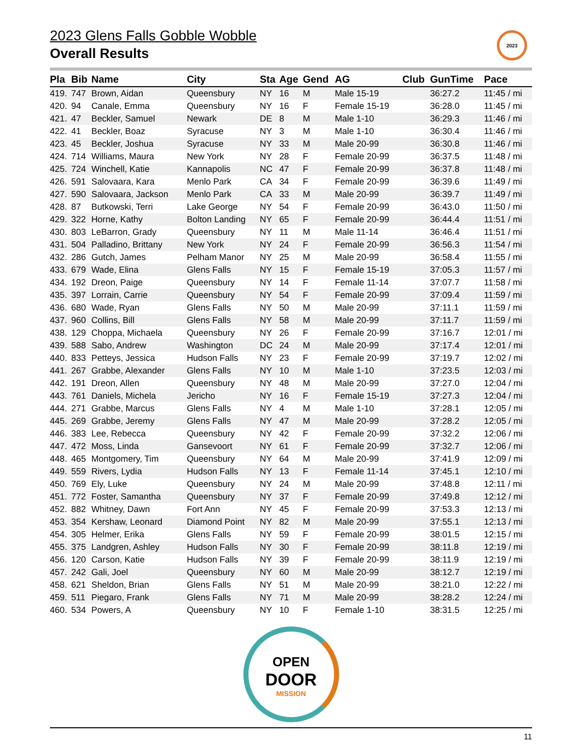2023 Glens Falls Gobble Wobble
Overall Results
2023
| Pla | Bib | Name | City | Sta | Age | Gend | AG | Club | GunTime | Pace |
| --- | --- | --- | --- | --- | --- | --- | --- | --- | --- | --- |
| 419. | 747 | Brown, Aidan | Queensbury | NY | 16 | M | Male 15-19 | | 36:27.2 | 11:45 / mi |
| 420. | 94 | Canale, Emma | Queensbury | NY | 16 | F | Female 15-19 | | 36:28.0 | 11:45 / mi |
| 421. | 47 | Beckler, Samuel | Newark | DE | 8 | M | Male 1-10 | | 36:29.3 | 11:46 / mi |
| 422. | 41 | Beckler, Boaz | Syracuse | NY | 3 | M | Male 1-10 | | 36:30.4 | 11:46 / mi |
| 423. | 45 | Beckler, Joshua | Syracuse | NY | 33 | M | Male 20-99 | | 36:30.8 | 11:46 / mi |
| 424. | 714 | Williams, Maura | New York | NY | 28 | F | Female 20-99 | | 36:37.5 | 11:48 / mi |
| 425. | 724 | Winchell, Katie | Kannapolis | NC | 47 | F | Female 20-99 | | 36:37.8 | 11:48 / mi |
| 426. | 591 | Salovaara, Kara | Menlo Park | CA | 34 | F | Female 20-99 | | 36:39.6 | 11:49 / mi |
| 427. | 590 | Salovaara, Jackson | Menlo Park | CA | 33 | M | Male 20-99 | | 36:39.7 | 11:49 / mi |
| 428. | 87 | Butkowski, Terri | Lake George | NY | 54 | F | Female 20-99 | | 36:43.0 | 11:50 / mi |
| 429. | 322 | Horne, Kathy | Bolton Landing | NY | 65 | F | Female 20-99 | | 36:44.4 | 11:51 / mi |
| 430. | 803 | LeBarron, Grady | Queensbury | NY | 11 | M | Male 11-14 | | 36:46.4 | 11:51 / mi |
| 431. | 504 | Palladino, Brittany | New York | NY | 24 | F | Female 20-99 | | 36:56.3 | 11:54 / mi |
| 432. | 286 | Gutch, James | Pelham Manor | NY | 25 | M | Male 20-99 | | 36:58.4 | 11:55 / mi |
| 433. | 679 | Wade, Elina | Glens Falls | NY | 15 | F | Female 15-19 | | 37:05.3 | 11:57 / mi |
| 434. | 192 | Dreon, Paige | Queensbury | NY | 14 | F | Female 11-14 | | 37:07.7 | 11:58 / mi |
| 435. | 397 | Lorrain, Carrie | Queensbury | NY | 54 | F | Female 20-99 | | 37:09.4 | 11:59 / mi |
| 436. | 680 | Wade, Ryan | Glens Falls | NY | 50 | M | Male 20-99 | | 37:11.1 | 11:59 / mi |
| 437. | 960 | Collins, Bill | Glens Falls | NY | 58 | M | Male 20-99 | | 37:11.7 | 11:59 / mi |
| 438. | 129 | Choppa, Michaela | Queensbury | NY | 26 | F | Female 20-99 | | 37:16.7 | 12:01 / mi |
| 439. | 588 | Sabo, Andrew | Washington | DC | 24 | M | Male 20-99 | | 37:17.4 | 12:01 / mi |
| 440. | 833 | Petteys, Jessica | Hudson Falls | NY | 23 | F | Female 20-99 | | 37:19.7 | 12:02 / mi |
| 441. | 267 | Grabbe, Alexander | Glens Falls | NY | 10 | M | Male 1-10 | | 37:23.5 | 12:03 / mi |
| 442. | 191 | Dreon, Allen | Queensbury | NY | 48 | M | Male 20-99 | | 37:27.0 | 12:04 / mi |
| 443. | 761 | Daniels, Michela | Jericho | NY | 16 | F | Female 15-19 | | 37:27.3 | 12:04 / mi |
| 444. | 271 | Grabbe, Marcus | Glens Falls | NY | 4 | M | Male 1-10 | | 37:28.1 | 12:05 / mi |
| 445. | 269 | Grabbe, Jeremy | Glens Falls | NY | 47 | M | Male 20-99 | | 37:28.2 | 12:05 / mi |
| 446. | 383 | Lee, Rebecca | Queensbury | NY | 42 | F | Female 20-99 | | 37:32.2 | 12:06 / mi |
| 447. | 472 | Moss, Linda | Gansevoort | NY | 61 | F | Female 20-99 | | 37:32.7 | 12:06 / mi |
| 448. | 465 | Montgomery, Tim | Queensbury | NY | 64 | M | Male 20-99 | | 37:41.9 | 12:09 / mi |
| 449. | 559 | Rivers, Lydia | Hudson Falls | NY | 13 | F | Female 11-14 | | 37:45.1 | 12:10 / mi |
| 450. | 769 | Ely, Luke | Queensbury | NY | 24 | M | Male 20-99 | | 37:48.8 | 12:11 / mi |
| 451. | 772 | Foster, Samantha | Queensbury | NY | 37 | F | Female 20-99 | | 37:49.8 | 12:12 / mi |
| 452. | 882 | Whitney, Dawn | Fort Ann | NY | 45 | F | Female 20-99 | | 37:53.3 | 12:13 / mi |
| 453. | 354 | Kershaw, Leonard | Diamond Point | NY | 82 | M | Male 20-99 | | 37:55.1 | 12:13 / mi |
| 454. | 305 | Helmer, Erika | Glens Falls | NY | 59 | F | Female 20-99 | | 38:01.5 | 12:15 / mi |
| 455. | 375 | Landgren, Ashley | Hudson Falls | NY | 30 | F | Female 20-99 | | 38:11.8 | 12:19 / mi |
| 456. | 120 | Carson, Katie | Hudson Falls | NY | 39 | F | Female 20-99 | | 38:11.9 | 12:19 / mi |
| 457. | 242 | Gali, Joel | Queensbury | NY | 60 | M | Male 20-99 | | 38:12.7 | 12:19 / mi |
| 458. | 621 | Sheldon, Brian | Glens Falls | NY | 51 | M | Male 20-99 | | 38:21.0 | 12:22 / mi |
| 459. | 511 | Piegaro, Frank | Glens Falls | NY | 71 | M | Male 20-99 | | 38:28.2 | 12:24 / mi |
| 460. | 534 | Powers, A | Queensbury | NY | 10 | F | Female 1-10 | | 38:31.5 | 12:25 / mi |
OPEN
DOOR
MISSION
11